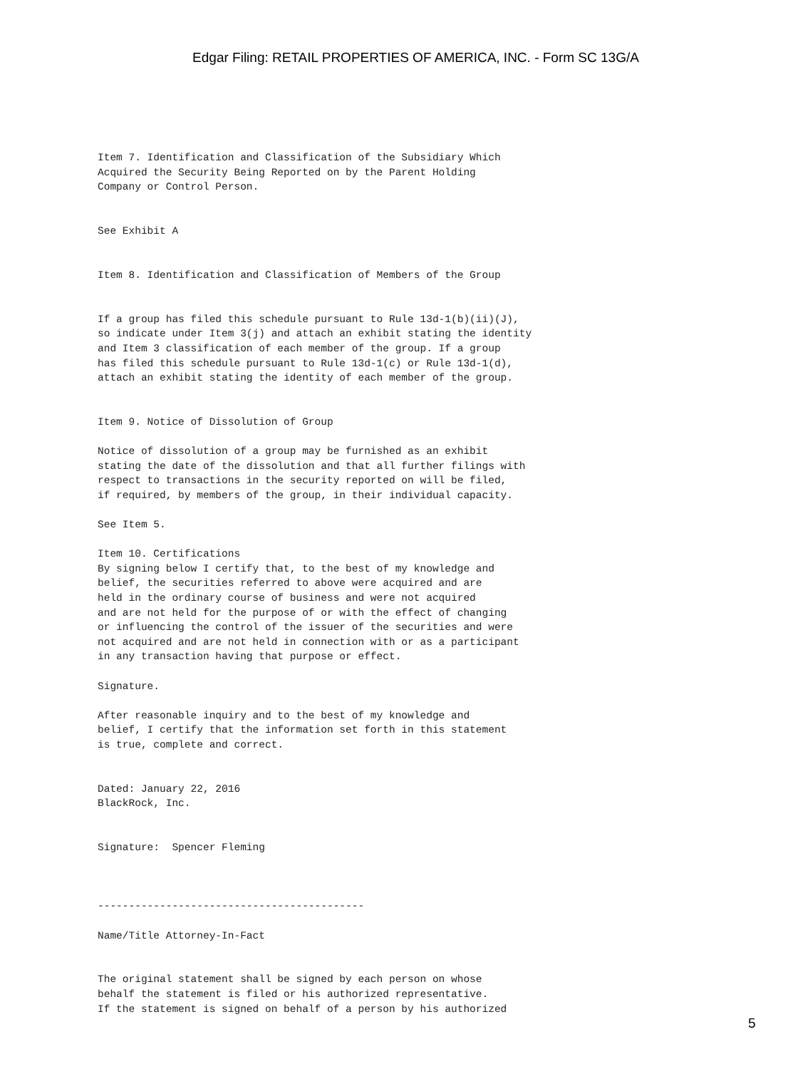Edgar Filing: RETAIL PROPERTIES OF AMERICA, INC. - Form SC 13G/A
Item 7. Identification and Classification of the Subsidiary Which
Acquired the Security Being Reported on by the Parent Holding
Company or Control Person.


See Exhibit A


Item 8. Identification and Classification of Members of the Group


If a group has filed this schedule pursuant to Rule 13d-1(b)(ii)(J),
so indicate under Item 3(j) and attach an exhibit stating the identity
and Item 3 classification of each member of the group. If a group
has filed this schedule pursuant to Rule 13d-1(c) or Rule 13d-1(d),
attach an exhibit stating the identity of each member of the group.


Item 9. Notice of Dissolution of Group

Notice of dissolution of a group may be furnished as an exhibit
stating the date of the dissolution and that all further filings with
respect to transactions in the security reported on will be filed,
if required, by members of the group, in their individual capacity.

See Item 5.

Item 10. Certifications
By signing below I certify that, to the best of my knowledge and
belief, the securities referred to above were acquired and are
held in the ordinary course of business and were not acquired
and are not held for the purpose of or with the effect of changing
or influencing the control of the issuer of the securities and were
not acquired and are not held in connection with or as a participant
in any transaction having that purpose or effect.

Signature.

After reasonable inquiry and to the best of my knowledge and
belief, I certify that the information set forth in this statement
is true, complete and correct.


Dated: January 22, 2016
BlackRock, Inc.


Signature:  Spencer Fleming



-------------------------------------------

Name/Title Attorney-In-Fact


The original statement shall be signed by each person on whose
behalf the statement is filed or his authorized representative.
If the statement is signed on behalf of a person by his authorized
5